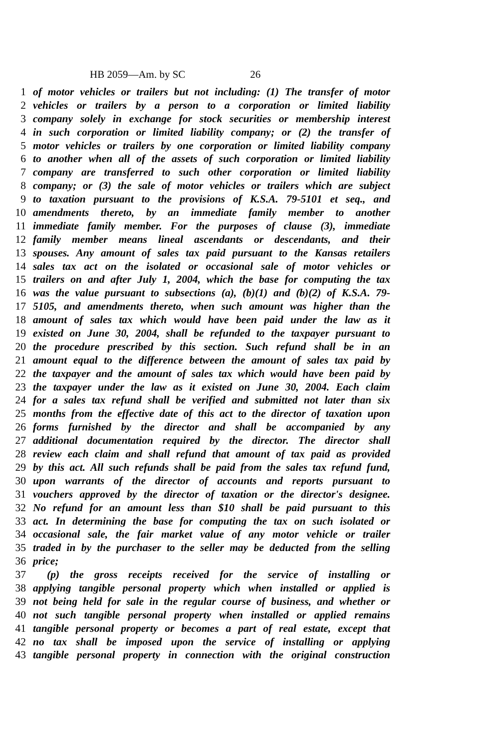HB 2059—Am. by SC 26
1 of motor vehicles or trailers but not including: (1) The transfer of motor
2 vehicles or trailers by a person to a corporation or limited liability
3 company solely in exchange for stock securities or membership interest
4 in such corporation or limited liability company; or (2) the transfer of
5 motor vehicles or trailers by one corporation or limited liability company
6 to another when all of the assets of such corporation or limited liability
7 company are transferred to such other corporation or limited liability
8 company; or (3) the sale of motor vehicles or trailers which are subject
9 to taxation pursuant to the provisions of K.S.A. 79-5101 et seq., and
10 amendments thereto, by an immediate family member to another
11 immediate family member. For the purposes of clause (3), immediate
12 family member means lineal ascendants or descendants, and their
13 spouses. Any amount of sales tax paid pursuant to the Kansas retailers
14 sales tax act on the isolated or occasional sale of motor vehicles or
15 trailers on and after July 1, 2004, which the base for computing the tax
16 was the value pursuant to subsections (a), (b)(1) and (b)(2) of K.S.A. 79-
17 5105, and amendments thereto, when such amount was higher than the
18 amount of sales tax which would have been paid under the law as it
19 existed on June 30, 2004, shall be refunded to the taxpayer pursuant to
20 the procedure prescribed by this section. Such refund shall be in an
21 amount equal to the difference between the amount of sales tax paid by
22 the taxpayer and the amount of sales tax which would have been paid by
23 the taxpayer under the law as it existed on June 30, 2004. Each claim
24 for a sales tax refund shall be verified and submitted not later than six
25 months from the effective date of this act to the director of taxation upon
26 forms furnished by the director and shall be accompanied by any
27 additional documentation required by the director. The director shall
28 review each claim and shall refund that amount of tax paid as provided
29 by this act. All such refunds shall be paid from the sales tax refund fund,
30 upon warrants of the director of accounts and reports pursuant to
31 vouchers approved by the director of taxation or the director's designee.
32 No refund for an amount less than $10 shall be paid pursuant to this
33 act. In determining the base for computing the tax on such isolated or
34 occasional sale, the fair market value of any motor vehicle or trailer
35 traded in by the purchaser to the seller may be deducted from the selling
36 price;
37 (p) the gross receipts received for the service of installing or
38 applying tangible personal property which when installed or applied is
39 not being held for sale in the regular course of business, and whether or
40 not such tangible personal property when installed or applied remains
41 tangible personal property or becomes a part of real estate, except that
42 no tax shall be imposed upon the service of installing or applying
43 tangible personal property in connection with the original construction